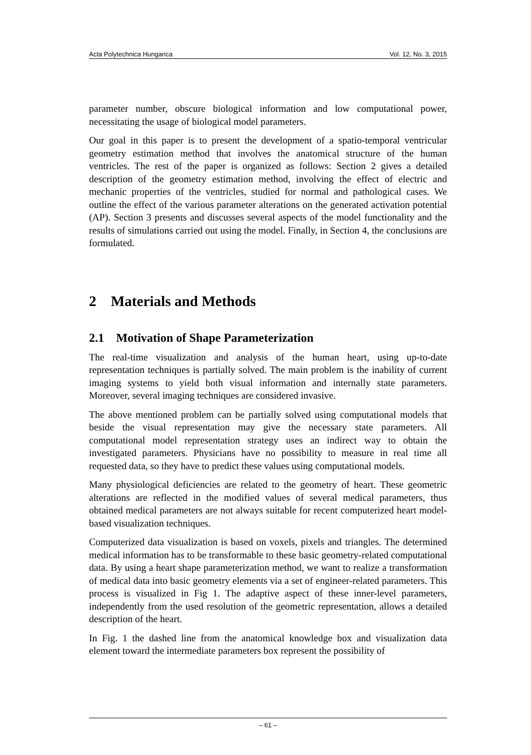Acta Polytechnica Hungarica Vol. 12, No. 3, 2015
parameter number, obscure biological information and low computational power, necessitating the usage of biological model parameters.
Our goal in this paper is to present the development of a spatio-temporal ventricular geometry estimation method that involves the anatomical structure of the human ventricles. The rest of the paper is organized as follows: Section 2 gives a detailed description of the geometry estimation method, involving the effect of electric and mechanic properties of the ventricles, studied for normal and pathological cases. We outline the effect of the various parameter alterations on the generated activation potential (AP). Section 3 presents and discusses several aspects of the model functionality and the results of simulations carried out using the model. Finally, in Section 4, the conclusions are formulated.
2 Materials and Methods
2.1 Motivation of Shape Parameterization
The real-time visualization and analysis of the human heart, using up-to-date representation techniques is partially solved. The main problem is the inability of current imaging systems to yield both visual information and internally state parameters. Moreover, several imaging techniques are considered invasive.
The above mentioned problem can be partially solved using computational models that beside the visual representation may give the necessary state parameters. All computational model representation strategy uses an indirect way to obtain the investigated parameters. Physicians have no possibility to measure in real time all requested data, so they have to predict these values using computational models.
Many physiological deficiencies are related to the geometry of heart. These geometric alterations are reflected in the modified values of several medical parameters, thus obtained medical parameters are not always suitable for recent computerized heart model-based visualization techniques.
Computerized data visualization is based on voxels, pixels and triangles. The determined medical information has to be transformable to these basic geometry-related computational data. By using a heart shape parameterization method, we want to realize a transformation of medical data into basic geometry elements via a set of engineer-related parameters. This process is visualized in Fig 1. The adaptive aspect of these inner-level parameters, independently from the used resolution of the geometric representation, allows a detailed description of the heart.
In Fig. 1 the dashed line from the anatomical knowledge box and visualization data element toward the intermediate parameters box represent the possibility of
– 61 –